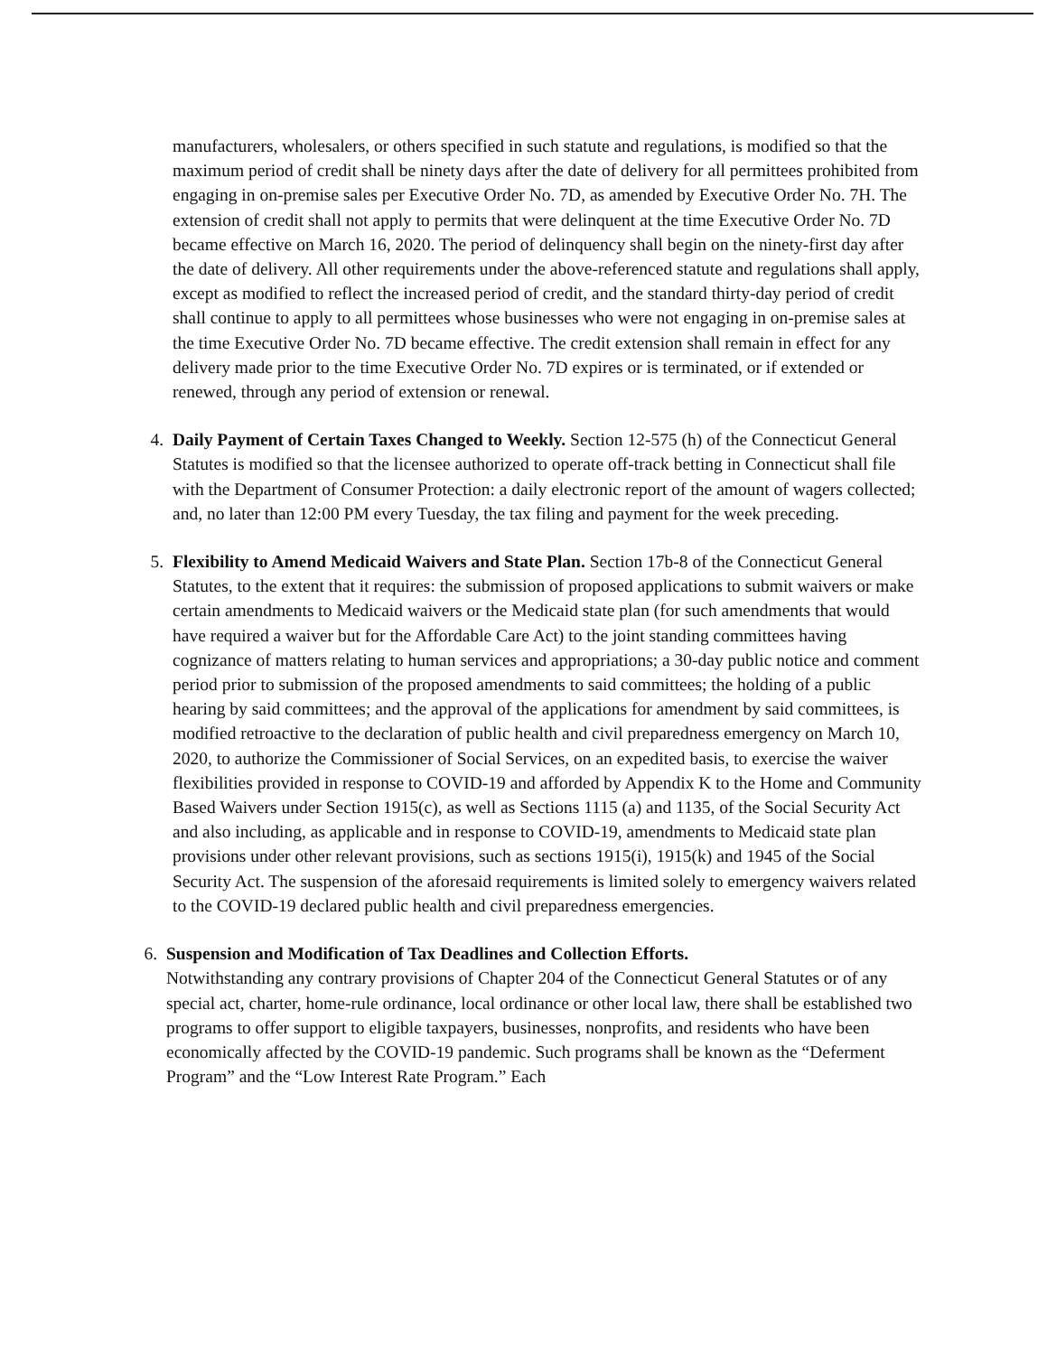manufacturers, wholesalers, or others specified in such statute and regulations, is modified so that the maximum period of credit shall be ninety days after the date of delivery for all permittees prohibited from engaging in on-premise sales per Executive Order No. 7D, as amended by Executive Order No. 7H. The extension of credit shall not apply to permits that were delinquent at the time Executive Order No. 7D became effective on March 16, 2020. The period of delinquency shall begin on the ninety-first day after the date of delivery. All other requirements under the above-referenced statute and regulations shall apply, except as modified to reflect the increased period of credit, and the standard thirty-day period of credit shall continue to apply to all permittees whose businesses who were not engaging in on-premise sales at the time Executive Order No. 7D became effective. The credit extension shall remain in effect for any delivery made prior to the time Executive Order No. 7D expires or is terminated, or if extended or renewed, through any period of extension or renewal.
4. Daily Payment of Certain Taxes Changed to Weekly. Section 12-575 (h) of the Connecticut General Statutes is modified so that the licensee authorized to operate off-track betting in Connecticut shall file with the Department of Consumer Protection: a daily electronic report of the amount of wagers collected; and, no later than 12:00 PM every Tuesday, the tax filing and payment for the week preceding.
5. Flexibility to Amend Medicaid Waivers and State Plan. Section 17b-8 of the Connecticut General Statutes, to the extent that it requires: the submission of proposed applications to submit waivers or make certain amendments to Medicaid waivers or the Medicaid state plan (for such amendments that would have required a waiver but for the Affordable Care Act) to the joint standing committees having cognizance of matters relating to human services and appropriations; a 30-day public notice and comment period prior to submission of the proposed amendments to said committees; the holding of a public hearing by said committees; and the approval of the applications for amendment by said committees, is modified retroactive to the declaration of public health and civil preparedness emergency on March 10, 2020, to authorize the Commissioner of Social Services, on an expedited basis, to exercise the waiver flexibilities provided in response to COVID-19 and afforded by Appendix K to the Home and Community Based Waivers under Section 1915(c), as well as Sections 1115 (a) and 1135, of the Social Security Act and also including, as applicable and in response to COVID-19, amendments to Medicaid state plan provisions under other relevant provisions, such as sections 1915(i), 1915(k) and 1945 of the Social Security Act. The suspension of the aforesaid requirements is limited solely to emergency waivers related to the COVID-19 declared public health and civil preparedness emergencies.
6. Suspension and Modification of Tax Deadlines and Collection Efforts.
Notwithstanding any contrary provisions of Chapter 204 of the Connecticut General Statutes or of any special act, charter, home-rule ordinance, local ordinance or other local law, there shall be established two programs to offer support to eligible taxpayers, businesses, nonprofits, and residents who have been economically affected by the COVID-19 pandemic. Such programs shall be known as the “Deferment Program” and the “Low Interest Rate Program.” Each